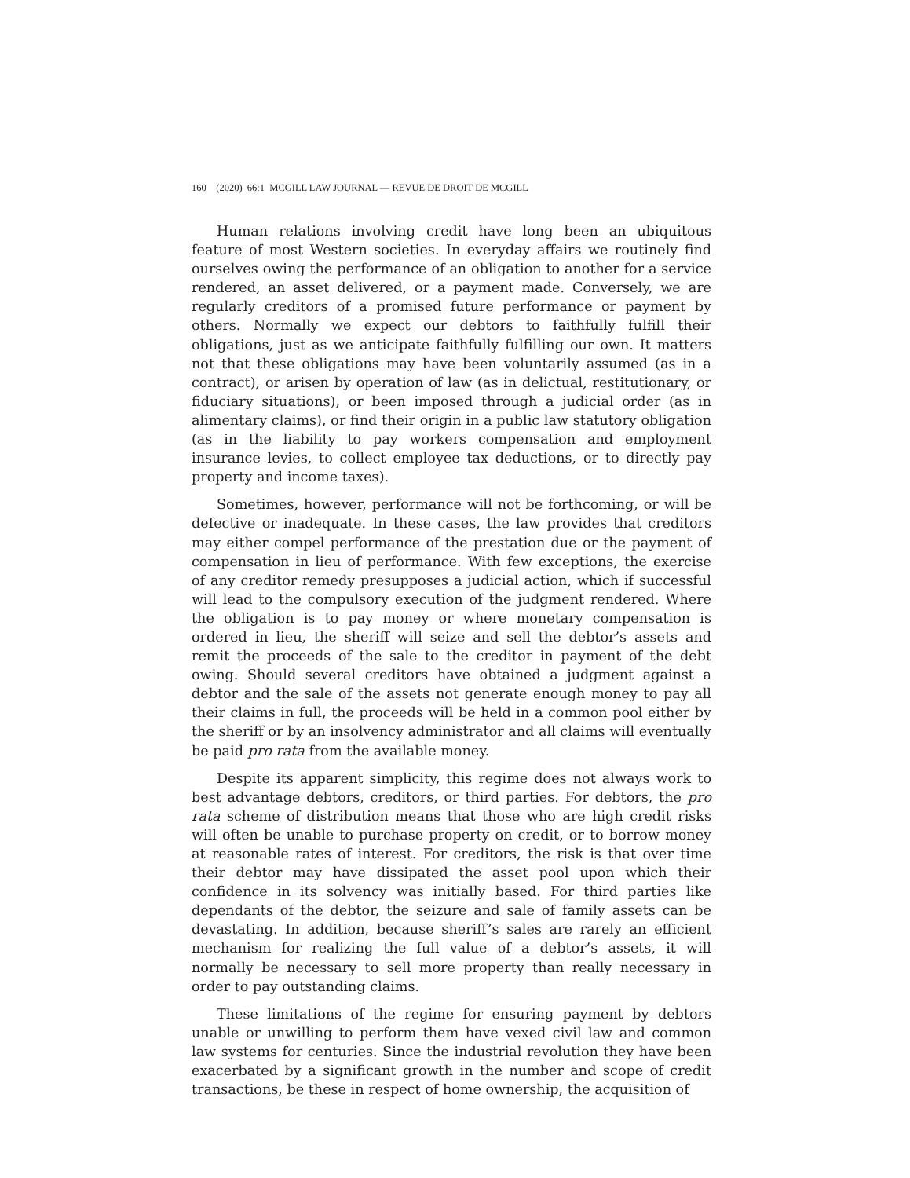160 (2020) 66:1 MCGILL LAW JOURNAL — REVUE DE DROIT DE MCGILL
Human relations involving credit have long been an ubiquitous feature of most Western societies. In everyday affairs we routinely find ourselves owing the performance of an obligation to another for a service rendered, an asset delivered, or a payment made. Conversely, we are regularly creditors of a promised future performance or payment by others. Normally we expect our debtors to faithfully fulfill their obligations, just as we anticipate faithfully fulfilling our own. It matters not that these obligations may have been voluntarily assumed (as in a contract), or arisen by operation of law (as in delictual, restitutionary, or fiduciary situations), or been imposed through a judicial order (as in alimentary claims), or find their origin in a public law statutory obligation (as in the liability to pay workers compensation and employment insurance levies, to collect employee tax deductions, or to directly pay property and income taxes).
Sometimes, however, performance will not be forthcoming, or will be defective or inadequate. In these cases, the law provides that creditors may either compel performance of the prestation due or the payment of compensation in lieu of performance. With few exceptions, the exercise of any creditor remedy presupposes a judicial action, which if successful will lead to the compulsory execution of the judgment rendered. Where the obligation is to pay money or where monetary compensation is ordered in lieu, the sheriff will seize and sell the debtor’s assets and remit the proceeds of the sale to the creditor in payment of the debt owing. Should several creditors have obtained a judgment against a debtor and the sale of the assets not generate enough money to pay all their claims in full, the proceeds will be held in a common pool either by the sheriff or by an insolvency administrator and all claims will eventually be paid pro rata from the available money.
Despite its apparent simplicity, this regime does not always work to best advantage debtors, creditors, or third parties. For debtors, the pro rata scheme of distribution means that those who are high credit risks will often be unable to purchase property on credit, or to borrow money at reasonable rates of interest. For creditors, the risk is that over time their debtor may have dissipated the asset pool upon which their confidence in its solvency was initially based. For third parties like dependants of the debtor, the seizure and sale of family assets can be devastating. In addition, because sheriff’s sales are rarely an efficient mechanism for realizing the full value of a debtor’s assets, it will normally be necessary to sell more property than really necessary in order to pay outstanding claims.
These limitations of the regime for ensuring payment by debtors unable or unwilling to perform them have vexed civil law and common law systems for centuries. Since the industrial revolution they have been exacerbated by a significant growth in the number and scope of credit transactions, be these in respect of home ownership, the acquisition of